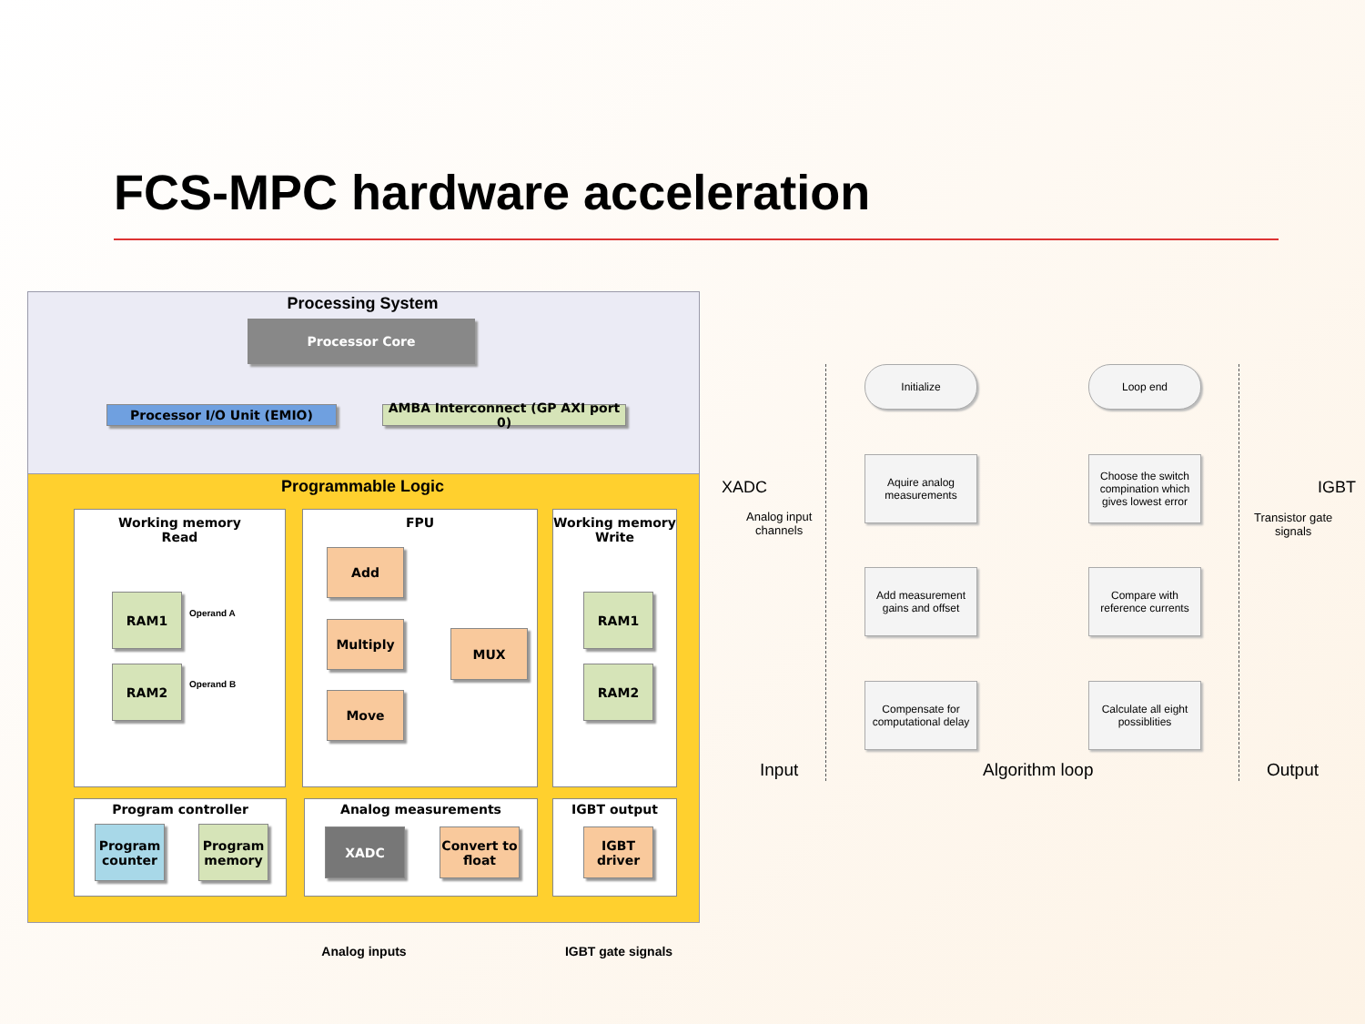FCS-MPC hardware acceleration
Processing System
Processor Core
Processor I/O Unit (EMIO)
AMBA Interconnect (GP AXI port 0)
Programmable Logic
Working memory
Read
FPU
Working memory
Write
RAM1
RAM2
Operand A
Operand B
Add
Multiply
Move
MUX
RAM1
RAM2
Program controller Analog measurements IGBT output
Program counter
Program memory
XADC
Convert to float
IGBT driver
Analog inputs
IGBT gate signals
Initialize Loop end
Aquire analog measurements
Add measurement gains and offset
Compensate for computational delay
Choose the switch compination which gives lowest error
Compare with reference currents
Calculate all eight possiblities
XADC
Analog input
channels
IGBT
Transistor gate
signals
Input Algorithm loop Output